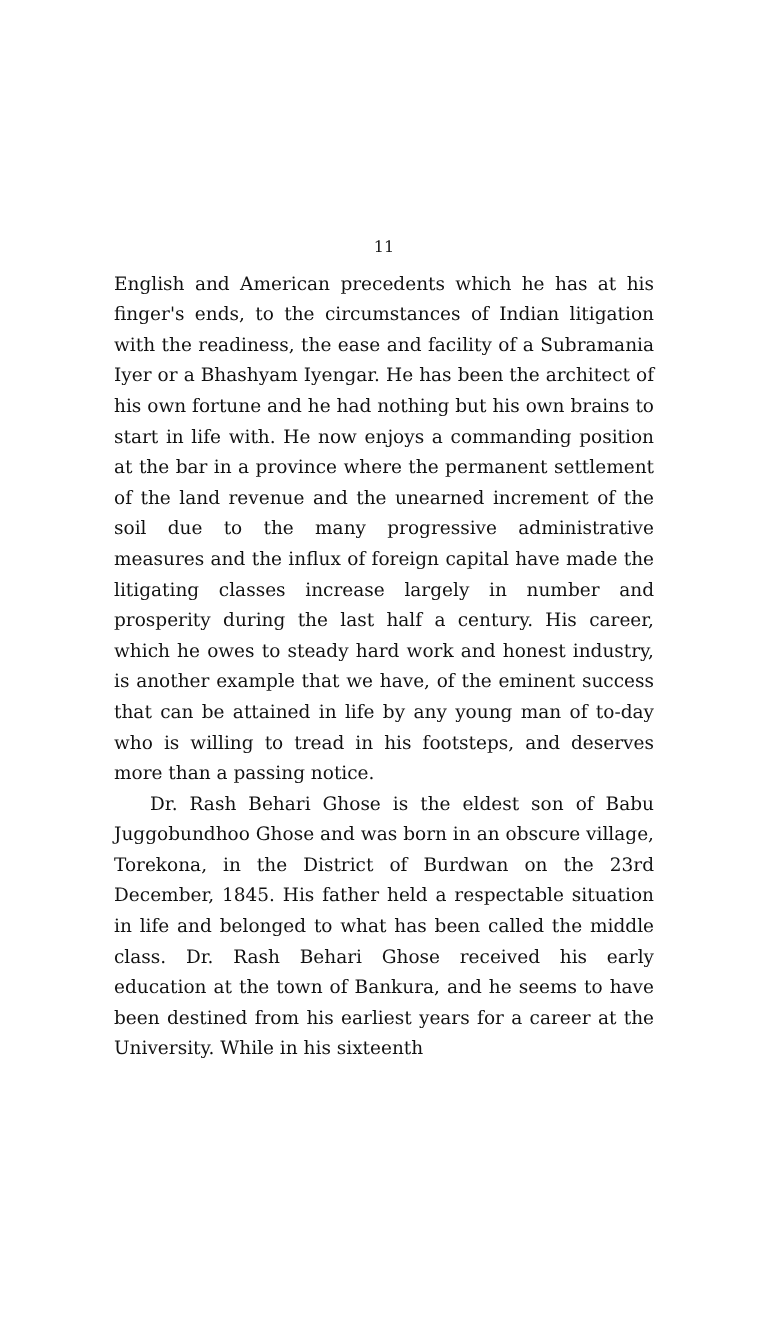11
English and American precedents which he has at his finger's ends, to the circumstances of Indian litigation with the readiness, the ease and facility of a Subramania Iyer or a Bhashyam Iyengar. He has been the architect of his own fortune and he had nothing but his own brains to start in life with. He now enjoys a commanding position at the bar in a province where the permanent settlement of the land revenue and the unearned increment of the soil due to the many progressive administrative measures and the influx of foreign capital have made the litigating classes increase largely in number and prosperity during the last half a century. His career, which he owes to steady hard work and honest industry, is another example that we have, of the eminent success that can be attained in life by any young man of to-day who is willing to tread in his footsteps, and deserves more than a passing notice.
Dr. Rash Behari Ghose is the eldest son of Babu Juggobundhoo Ghose and was born in an obscure village, Torekona, in the District of Burdwan on the 23rd December, 1845. His father held a respectable situation in life and belonged to what has been called the middle class. Dr. Rash Behari Ghose received his early education at the town of Bankura, and he seems to have been destined from his earliest years for a career at the University. While in his sixteenth